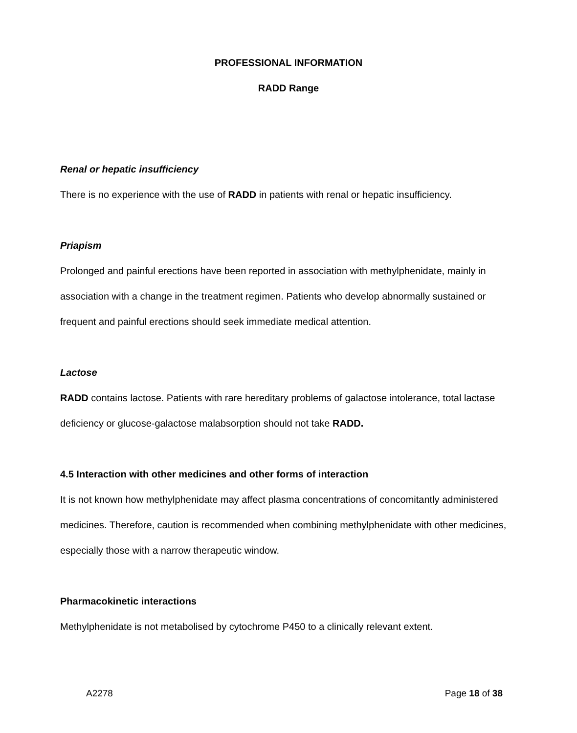PROFESSIONAL INFORMATION
RADD Range
Renal or hepatic insufficiency
There is no experience with the use of RADD in patients with renal or hepatic insufficiency.
Priapism
Prolonged and painful erections have been reported in association with methylphenidate, mainly in association with a change in the treatment regimen. Patients who develop abnormally sustained or frequent and painful erections should seek immediate medical attention.
Lactose
RADD contains lactose. Patients with rare hereditary problems of galactose intolerance, total lactase deficiency or glucose-galactose malabsorption should not take RADD.
4.5 Interaction with other medicines and other forms of interaction
It is not known how methylphenidate may affect plasma concentrations of concomitantly administered medicines. Therefore, caution is recommended when combining methylphenidate with other medicines, especially those with a narrow therapeutic window.
Pharmacokinetic interactions
Methylphenidate is not metabolised by cytochrome P450 to a clinically relevant extent.
A2278 Page 18 of 38